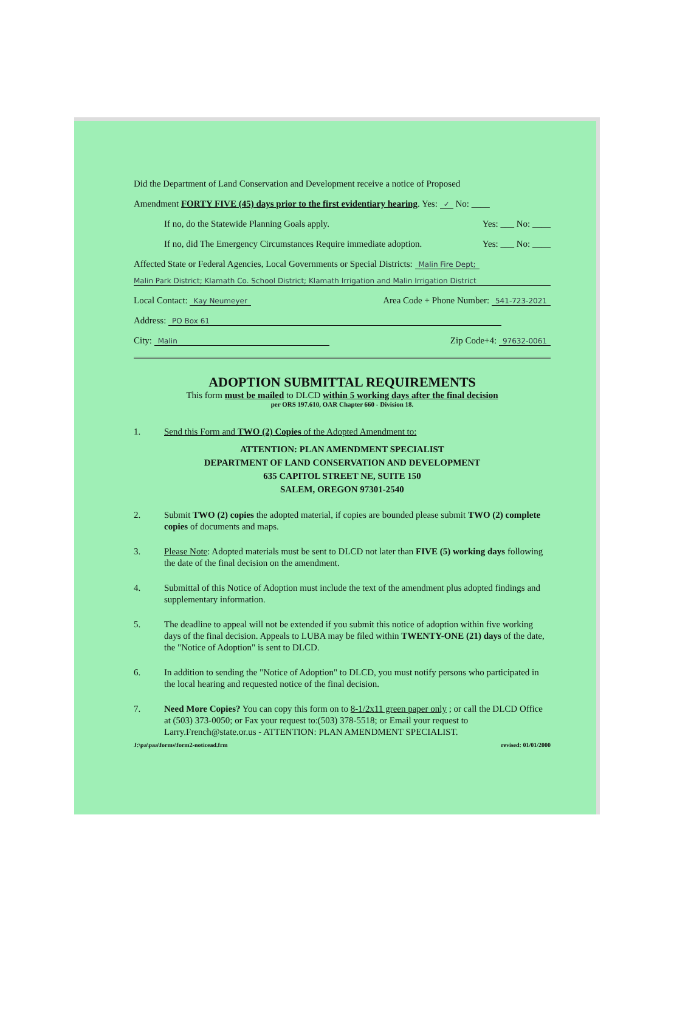Did the Department of Land Conservation and Development receive a notice of Proposed
Amendment FORTY FIVE (45) days prior to the first evidentiary hearing. Yes: ✓ No: ____
If no, do the Statewide Planning Goals apply. Yes: ___ No: ____
If no, did The Emergency Circumstances Require immediate adoption. Yes: ___ No: ____
Affected State or Federal Agencies, Local Governments or Special Districts: Malin Fire Dept;
Malin Park District; Klamath Co. School District; Klamath Irrigation and Malin Irrigation District
Local Contact: Kay Neumeyer Area Code + Phone Number: 541-723-2021
Address: PO Box 61
City: Malin Zip Code+4: 97632-0061
ADOPTION SUBMITTAL REQUIREMENTS
This form must be mailed to DLCD within 5 working days after the final decision
per ORS 197.610, OAR Chapter 660 - Division 18.
1. Send this Form and TWO (2) Copies of the Adopted Amendment to:
ATTENTION: PLAN AMENDMENT SPECIALIST
DEPARTMENT OF LAND CONSERVATION AND DEVELOPMENT
635 CAPITOL STREET NE, SUITE 150
SALEM, OREGON 97301-2540
2. Submit TWO (2) copies the adopted material, if copies are bounded please submit TWO (2) complete copies of documents and maps.
3. Please Note: Adopted materials must be sent to DLCD not later than FIVE (5) working days following the date of the final decision on the amendment.
4. Submittal of this Notice of Adoption must include the text of the amendment plus adopted findings and supplementary information.
5. The deadline to appeal will not be extended if you submit this notice of adoption within five working days of the final decision. Appeals to LUBA may be filed within TWENTY-ONE (21) days of the date, the "Notice of Adoption" is sent to DLCD.
6. In addition to sending the "Notice of Adoption" to DLCD, you must notify persons who participated in the local hearing and requested notice of the final decision.
7. Need More Copies? You can copy this form on to 8-1/2x11 green paper only ; or call the DLCD Office at (503) 373-0050; or Fax your request to:(503) 378-5518; or Email your request to Larry.French@state.or.us - ATTENTION: PLAN AMENDMENT SPECIALIST.
J:\pa\paa\forms\form2-noticead.frm revised: 01/01/2000